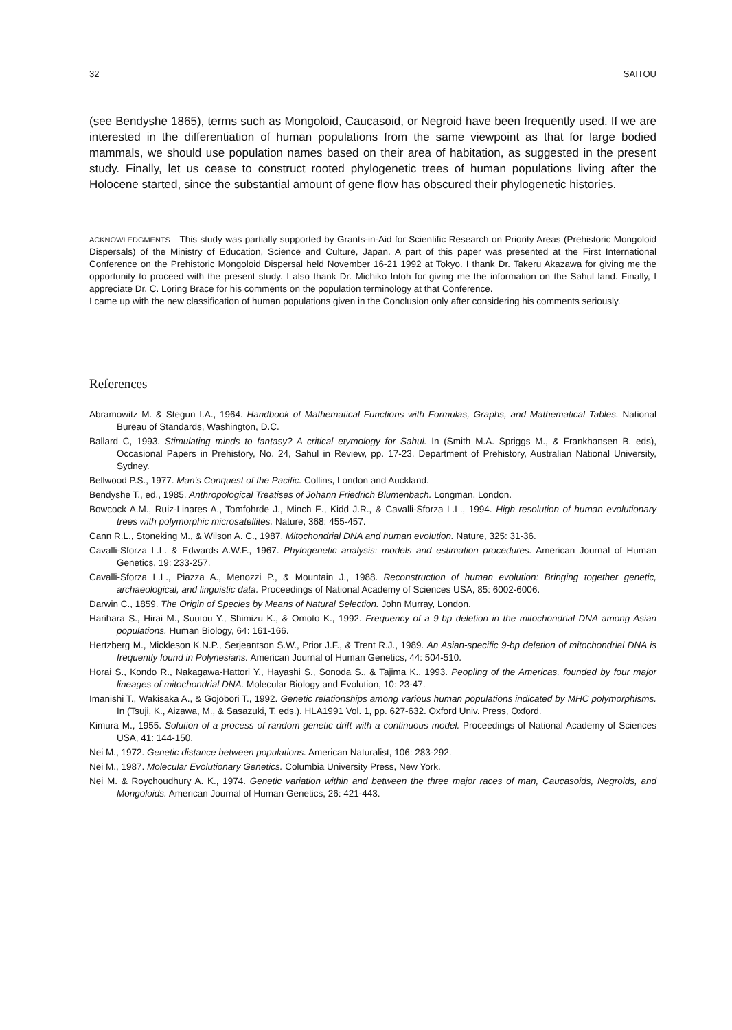32 SAITOU
(see Bendyshe 1865), terms such as Mongoloid, Caucasoid, or Negroid have been frequently used. If we are interested in the differentiation of human populations from the same viewpoint as that for large bodied mammals, we should use population names based on their area of habitation, as suggested in the present study. Finally, let us cease to construct rooted phylogenetic trees of human populations living after the Holocene started, since the substantial amount of gene flow has obscured their phylogenetic histories.
ACKNOWLEDGMENTS—This study was partially supported by Grants-in-Aid for Scientific Research on Priority Areas (Prehistoric Mongoloid Dispersals) of the Ministry of Education, Science and Culture, Japan. A part of this paper was presented at the First International Conference on the Prehistoric Mongoloid Dispersal held November 16-21 1992 at Tokyo. I thank Dr. Takeru Akazawa for giving me the opportunity to proceed with the present study. I also thank Dr. Michiko Intoh for giving me the information on the Sahul land. Finally, I appreciate Dr. C. Loring Brace for his comments on the population terminology at that Conference.
I came up with the new classification of human populations given in the Conclusion only after considering his comments seriously.
References
Abramowitz M. & Stegun I.A., 1964. Handbook of Mathematical Functions with Formulas, Graphs, and Mathematical Tables. National Bureau of Standards, Washington, D.C.
Ballard C, 1993. Stimulating minds to fantasy? A critical etymology for Sahul. In (Smith M.A. Spriggs M., & Frankhansen B. eds), Occasional Papers in Prehistory, No. 24, Sahul in Review, pp. 17-23. Department of Prehistory, Australian National University, Sydney.
Bellwood P.S., 1977. Man's Conquest of the Pacific. Collins, London and Auckland.
Bendyshe T., ed., 1985. Anthropological Treatises of Johann Friedrich Blumenbach. Longman, London.
Bowcock A.M., Ruiz-Linares A., Tomfohrde J., Minch E., Kidd J.R., & Cavalli-Sforza L.L., 1994. High resolution of human evolutionary trees with polymorphic microsatellites. Nature, 368: 455-457.
Cann R.L., Stoneking M., & Wilson A. C., 1987. Mitochondrial DNA and human evolution. Nature, 325: 31-36.
Cavalli-Sforza L.L. & Edwards A.W.F., 1967. Phylogenetic analysis: models and estimation procedures. American Journal of Human Genetics, 19: 233-257.
Cavalli-Sforza L.L., Piazza A., Menozzi P., & Mountain J., 1988. Reconstruction of human evolution: Bringing together genetic, archaeological, and linguistic data. Proceedings of National Academy of Sciences USA, 85: 6002-6006.
Darwin C., 1859. The Origin of Species by Means of Natural Selection. John Murray, London.
Harihara S., Hirai M., Suutou Y., Shimizu K., & Omoto K., 1992. Frequency of a 9-bp deletion in the mitochondrial DNA among Asian populations. Human Biology, 64: 161-166.
Hertzberg M., Mickleson K.N.P., Serjeantson S.W., Prior J.F., & Trent R.J., 1989. An Asian-specific 9-bp deletion of mitochondrial DNA is frequently found in Polynesians. American Journal of Human Genetics, 44: 504-510.
Horai S., Kondo R., Nakagawa-Hattori Y., Hayashi S., Sonoda S., & Tajima K., 1993. Peopling of the Americas, founded by four major lineages of mitochondrial DNA. Molecular Biology and Evolution, 10: 23-47.
Imanishi T., Wakisaka A., & Gojobori T., 1992. Genetic relationships among various human populations indicated by MHC polymorphisms. In (Tsuji, K., Aizawa, M., & Sasazuki, T. eds.). HLA1991 Vol. 1, pp. 627-632. Oxford Univ. Press, Oxford.
Kimura M., 1955. Solution of a process of random genetic drift with a continuous model. Proceedings of National Academy of Sciences USA, 41: 144-150.
Nei M., 1972. Genetic distance between populations. American Naturalist, 106: 283-292.
Nei M., 1987. Molecular Evolutionary Genetics. Columbia University Press, New York.
Nei M. & Roychoudhury A. K., 1974. Genetic variation within and between the three major races of man, Caucasoids, Negroids, and Mongoloids. American Journal of Human Genetics, 26: 421-443.